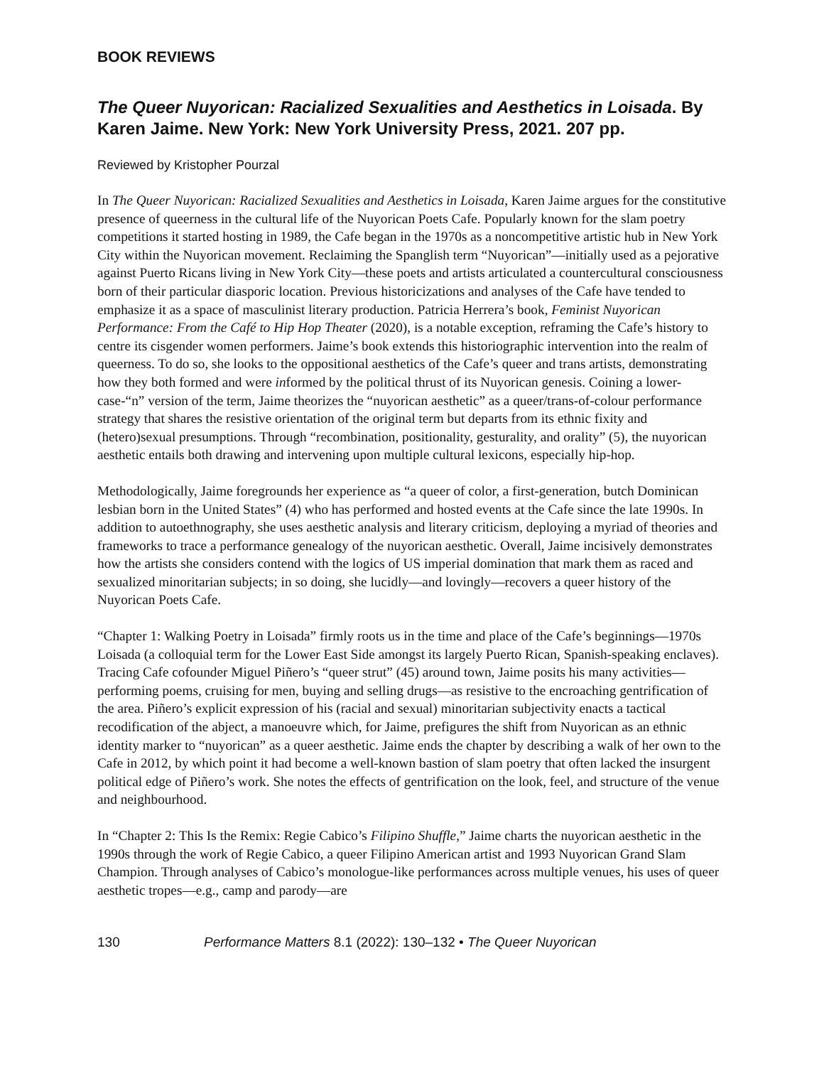BOOK REVIEWS
The Queer Nuyorican: Racialized Sexualities and Aesthetics in Loisada. By Karen Jaime. New York: New York University Press, 2021. 207 pp.
Reviewed by Kristopher Pourzal
In The Queer Nuyorican: Racialized Sexualities and Aesthetics in Loisada, Karen Jaime argues for the constitutive presence of queerness in the cultural life of the Nuyorican Poets Cafe. Popularly known for the slam poetry competitions it started hosting in 1989, the Cafe began in the 1970s as a noncompetitive artistic hub in New York City within the Nuyorican movement. Reclaiming the Spanglish term “Nuyorican”—initially used as a pejorative against Puerto Ricans living in New York City—these poets and artists articulated a countercultural consciousness born of their particular diasporic location. Previous historicizations and analyses of the Cafe have tended to emphasize it as a space of masculinist literary production. Patricia Herrera’s book, Feminist Nuyorican Performance: From the Café to Hip Hop Theater (2020), is a notable exception, reframing the Cafe’s history to centre its cisgender women performers. Jaime’s book extends this historiographic intervention into the realm of queerness. To do so, she looks to the oppositional aesthetics of the Cafe’s queer and trans artists, demonstrating how they both formed and were informed by the political thrust of its Nuyorican genesis. Coining a lower-case-“n” version of the term, Jaime theorizes the “nuyorican aesthetic” as a queer/trans-of-colour performance strategy that shares the resistive orientation of the original term but departs from its ethnic fixity and (hetero)sexual presumptions. Through “recombination, positionality, gesturality, and orality” (5), the nuyorican aesthetic entails both drawing and intervening upon multiple cultural lexicons, especially hip-hop.
Methodologically, Jaime foregrounds her experience as “a queer of color, a first-generation, butch Dominican lesbian born in the United States” (4) who has performed and hosted events at the Cafe since the late 1990s. In addition to autoethnography, she uses aesthetic analysis and literary criticism, deploying a myriad of theories and frameworks to trace a performance genealogy of the nuyorican aesthetic. Overall, Jaime incisively demonstrates how the artists she considers contend with the logics of US imperial domination that mark them as raced and sexualized minoritarian subjects; in so doing, she lucidly—and lovingly—recovers a queer history of the Nuyorican Poets Cafe.
“Chapter 1: Walking Poetry in Loisada” firmly roots us in the time and place of the Cafe’s beginnings—1970s Loisada (a colloquial term for the Lower East Side amongst its largely Puerto Rican, Spanish-speaking enclaves). Tracing Cafe cofounder Miguel Piñero’s “queer strut” (45) around town, Jaime posits his many activities—performing poems, cruising for men, buying and selling drugs—as resistive to the encroaching gentrification of the area. Piñero’s explicit expression of his (racial and sexual) minoritarian subjectivity enacts a tactical recodification of the abject, a manoeuvre which, for Jaime, prefigures the shift from Nuyorican as an ethnic identity marker to “nuyorican” as a queer aesthetic. Jaime ends the chapter by describing a walk of her own to the Cafe in 2012, by which point it had become a well-known bastion of slam poetry that often lacked the insurgent political edge of Piñero’s work. She notes the effects of gentrification on the look, feel, and structure of the venue and neighbourhood.
In “Chapter 2: This Is the Remix: Regie Cabico’s Filipino Shuffle,” Jaime charts the nuyorican aesthetic in the 1990s through the work of Regie Cabico, a queer Filipino American artist and 1993 Nuyorican Grand Slam Champion. Through analyses of Cabico’s monologue-like performances across multiple venues, his uses of queer aesthetic tropes—e.g., camp and parody—are
130 Performance Matters 8.1 (2022): 130–132 • The Queer Nuyorican